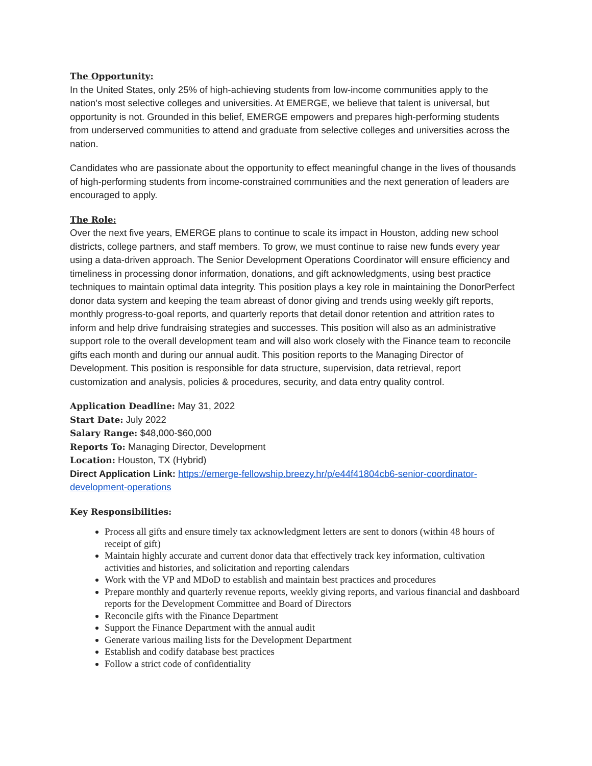The Opportunity:
In the United States, only 25% of high-achieving students from low-income communities apply to the nation's most selective colleges and universities. At EMERGE, we believe that talent is universal, but opportunity is not. Grounded in this belief, EMERGE empowers and prepares high-performing students from underserved communities to attend and graduate from selective colleges and universities across the nation.
Candidates who are passionate about the opportunity to effect meaningful change in the lives of thousands of high-performing students from income-constrained communities and the next generation of leaders are encouraged to apply.
The Role:
Over the next five years, EMERGE plans to continue to scale its impact in Houston, adding new school districts, college partners, and staff members. To grow, we must continue to raise new funds every year using a data-driven approach. The Senior Development Operations Coordinator will ensure efficiency and timeliness in processing donor information, donations, and gift acknowledgments, using best practice techniques to maintain optimal data integrity. This position plays a key role in maintaining the DonorPerfect donor data system and keeping the team abreast of donor giving and trends using weekly gift reports, monthly progress-to-goal reports, and quarterly reports that detail donor retention and attrition rates to inform and help drive fundraising strategies and successes. This position will also as an administrative support role to the overall development team and will also work closely with the Finance team to reconcile gifts each month and during our annual audit. This position reports to the Managing Director of Development. This position is responsible for data structure, supervision, data retrieval, report customization and analysis, policies & procedures, security, and data entry quality control.
Application Deadline: May 31, 2022
Start Date: July 2022
Salary Range: $48,000-$60,000
Reports To: Managing Director, Development
Location: Houston, TX (Hybrid)
Direct Application Link: https://emerge-fellowship.breezy.hr/p/e44f41804cb6-senior-coordinator-development-operations
Key Responsibilities:
Process all gifts and ensure timely tax acknowledgment letters are sent to donors (within 48 hours of receipt of gift)
Maintain highly accurate and current donor data that effectively track key information, cultivation activities and histories, and solicitation and reporting calendars
Work with the VP and MDoD to establish and maintain best practices and procedures
Prepare monthly and quarterly revenue reports, weekly giving reports, and various financial and dashboard reports for the Development Committee and Board of Directors
Reconcile gifts with the Finance Department
Support the Finance Department with the annual audit
Generate various mailing lists for the Development Department
Establish and codify database best practices
Follow a strict code of confidentiality